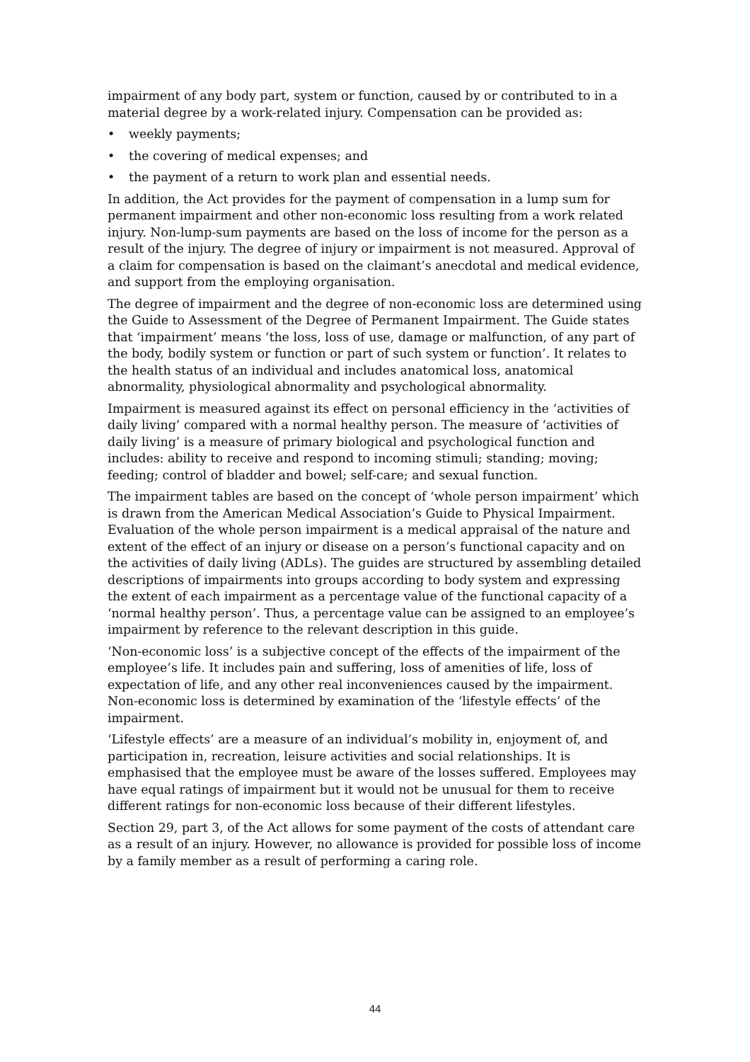impairment of any body part, system or function, caused by or contributed to in a material degree by a work-related injury. Compensation can be provided as:
• weekly payments;
• the covering of medical expenses; and
• the payment of a return to work plan and essential needs.
In addition, the Act provides for the payment of compensation in a lump sum for permanent impairment and other non-economic loss resulting from a work related injury. Non-lump-sum payments are based on the loss of income for the person as a result of the injury. The degree of injury or impairment is not measured. Approval of a claim for compensation is based on the claimant’s anecdotal and medical evidence, and support from the employing organisation.
The degree of impairment and the degree of non-economic loss are determined using the Guide to Assessment of the Degree of Permanent Impairment. The Guide states that ‘impairment’ means ‘the loss, loss of use, damage or malfunction, of any part of the body, bodily system or function or part of such system or function’. It relates to the health status of an individual and includes anatomical loss, anatomical abnormality, physiological abnormality and psychological abnormality.
Impairment is measured against its effect on personal efficiency in the ‘activities of daily living’ compared with a normal healthy person. The measure of ‘activities of daily living’ is a measure of primary biological and psychological function and includes: ability to receive and respond to incoming stimuli; standing; moving; feeding; control of bladder and bowel; self-care; and sexual function.
The impairment tables are based on the concept of ‘whole person impairment’ which is drawn from the American Medical Association’s Guide to Physical Impairment. Evaluation of the whole person impairment is a medical appraisal of the nature and extent of the effect of an injury or disease on a person’s functional capacity and on the activities of daily living (ADLs). The guides are structured by assembling detailed descriptions of impairments into groups according to body system and expressing the extent of each impairment as a percentage value of the functional capacity of a ‘normal healthy person’. Thus, a percentage value can be assigned to an employee’s impairment by reference to the relevant description in this guide.
‘Non-economic loss’ is a subjective concept of the effects of the impairment of the employee’s life. It includes pain and suffering, loss of amenities of life, loss of expectation of life, and any other real inconveniences caused by the impairment. Non-economic loss is determined by examination of the ‘lifestyle effects’ of the impairment.
‘Lifestyle effects’ are a measure of an individual’s mobility in, enjoyment of, and participation in, recreation, leisure activities and social relationships. It is emphasised that the employee must be aware of the losses suffered. Employees may have equal ratings of impairment but it would not be unusual for them to receive different ratings for non-economic loss because of their different lifestyles.
Section 29, part 3, of the Act allows for some payment of the costs of attendant care as a result of an injury. However, no allowance is provided for possible loss of income by a family member as a result of performing a caring role.
44